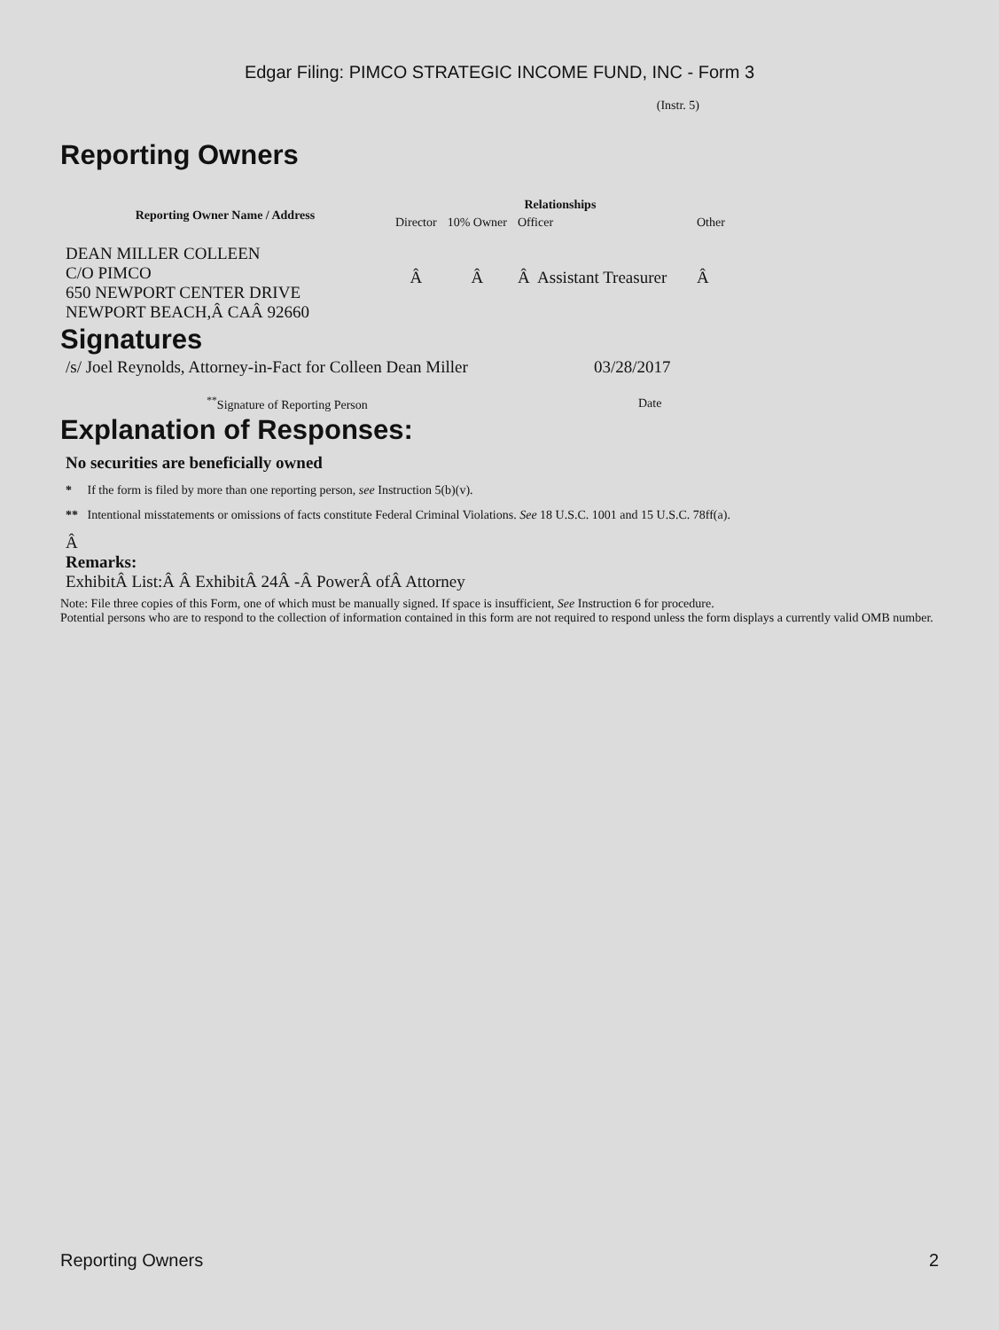Edgar Filing: PIMCO STRATEGIC INCOME FUND, INC - Form 3
(Instr. 5)
Reporting Owners
| Reporting Owner Name / Address | Relationships | | | |
| --- | --- | --- | --- | --- |
| | Director | 10% Owner | Officer | Other |
| DEAN MILLER COLLEEN C/O PIMCO 650 NEWPORT CENTER DRIVE NEWPORT BEACH,Â CAÂ 92660 | Â | Â | Â Assistant Treasurer | Â |
Signatures
| /s/ Joel Reynolds, Attorney-in-Fact for Colleen Dean Miller | 03/28/2017 |
| <sup>**</sup> Signature of Reporting Person | Date |
Explanation of Responses:
No securities are beneficially owned
* If the form is filed by more than one reporting person, see Instruction 5(b)(v).
** Intentional misstatements or omissions of facts constitute Federal Criminal Violations. See 18 U.S.C. 1001 and 15 U.S.C. 78ff(a).
Â
Remarks:
ExhibitÂ List:Â Â ExhibitÂ 24Â -Â PowerÂ ofÂ Attorney
Note: File three copies of this Form, one of which must be manually signed. If space is insufficient, See Instruction 6 for procedure.
Potential persons who are to respond to the collection of information contained in this form are not required to respond unless the form displays a currently valid OMB number.
Reporting Owners 2